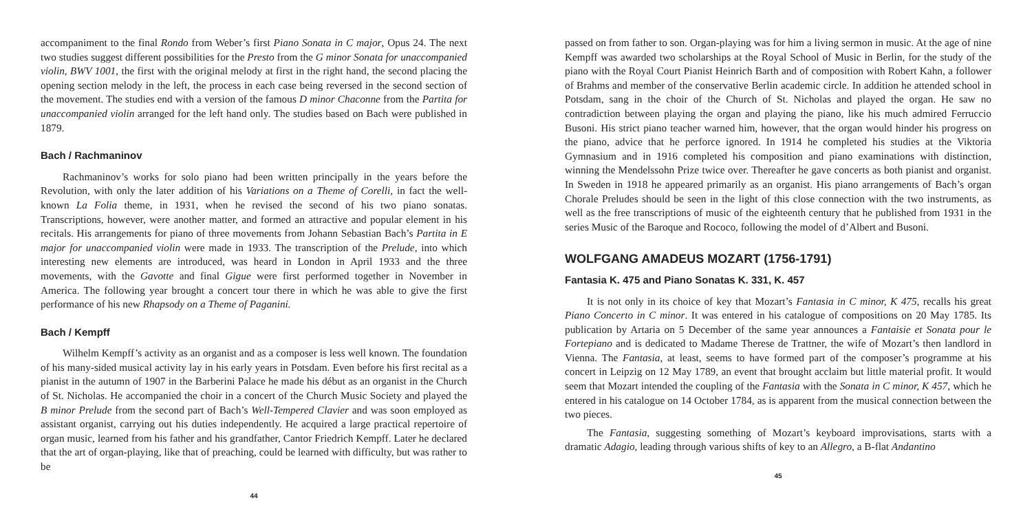accompaniment to the final Rondo from Weber’s first Piano Sonata in C major, Opus 24. The next two studies suggest different possibilities for the Presto from the G minor Sonata for unaccompanied violin, BWV 1001, the first with the original melody at first in the right hand, the second placing the opening section melody in the left, the process in each case being reversed in the second section of the movement. The studies end with a version of the famous D minor Chaconne from the Partita for unaccompanied violin arranged for the left hand only. The studies based on Bach were published in 1879.
Bach / Rachmaninov
Rachmaninov’s works for solo piano had been written principally in the years before the Revolution, with only the later addition of his Variations on a Theme of Corelli, in fact the well-known La Folia theme, in 1931, when he revised the second of his two piano sonatas. Transcriptions, however, were another matter, and formed an attractive and popular element in his recitals. His arrangements for piano of three movements from Johann Sebastian Bach’s Partita in E major for unaccompanied violin were made in 1933. The transcription of the Prelude, into which interesting new elements are introduced, was heard in London in April 1933 and the three movements, with the Gavotte and final Gigue were first performed together in November in America. The following year brought a concert tour there in which he was able to give the first performance of his new Rhapsody on a Theme of Paganini.
Bach / Kempff
Wilhelm Kempff’s activity as an organist and as a composer is less well known. The foundation of his many-sided musical activity lay in his early years in Potsdam. Even before his first recital as a pianist in the autumn of 1907 in the Barberini Palace he made his début as an organist in the Church of St. Nicholas. He accompanied the choir in a concert of the Church Music Society and played the B minor Prelude from the second part of Bach’s Well-Tempered Clavier and was soon employed as assistant organist, carrying out his duties independently. He acquired a large practical repertoire of organ music, learned from his father and his grandfather, Cantor Friedrich Kempff. Later he declared that the art of organ-playing, like that of preaching, could be learned with difficulty, but was rather to be
44
passed on from father to son. Organ-playing was for him a living sermon in music. At the age of nine Kempff was awarded two scholarships at the Royal School of Music in Berlin, for the study of the piano with the Royal Court Pianist Heinrich Barth and of composition with Robert Kahn, a follower of Brahms and member of the conservative Berlin academic circle. In addition he attended school in Potsdam, sang in the choir of the Church of St. Nicholas and played the organ. He saw no contradiction between playing the organ and playing the piano, like his much admired Ferruccio Busoni. His strict piano teacher warned him, however, that the organ would hinder his progress on the piano, advice that he perforce ignored. In 1914 he completed his studies at the Viktoria Gymnasium and in 1916 completed his composition and piano examinations with distinction, winning the Mendelssohn Prize twice over. Thereafter he gave concerts as both pianist and organist. In Sweden in 1918 he appeared primarily as an organist. His piano arrangements of Bach’s organ Chorale Preludes should be seen in the light of this close connection with the two instruments, as well as the free transcriptions of music of the eighteenth century that he published from 1931 in the series Music of the Baroque and Rococo, following the model of d’Albert and Busoni.
WOLFGANG AMADEUS MOZART (1756-1791)
Fantasia K. 475 and Piano Sonatas K. 331, K. 457
It is not only in its choice of key that Mozart’s Fantasia in C minor, K 475, recalls his great Piano Concerto in C minor. It was entered in his catalogue of compositions on 20 May 1785. Its publication by Artaria on 5 December of the same year announces a Fantaisie et Sonata pour le Fortepiano and is dedicated to Madame Therese de Trattner, the wife of Mozart’s then landlord in Vienna. The Fantasia, at least, seems to have formed part of the composer’s programme at his concert in Leipzig on 12 May 1789, an event that brought acclaim but little material profit. It would seem that Mozart intended the coupling of the Fantasia with the Sonata in C minor, K 457, which he entered in his catalogue on 14 October 1784, as is apparent from the musical connection between the two pieces.
The Fantasia, suggesting something of Mozart’s keyboard improvisations, starts with a dramatic Adagio, leading through various shifts of key to an Allegro, a B-flat Andantino
45